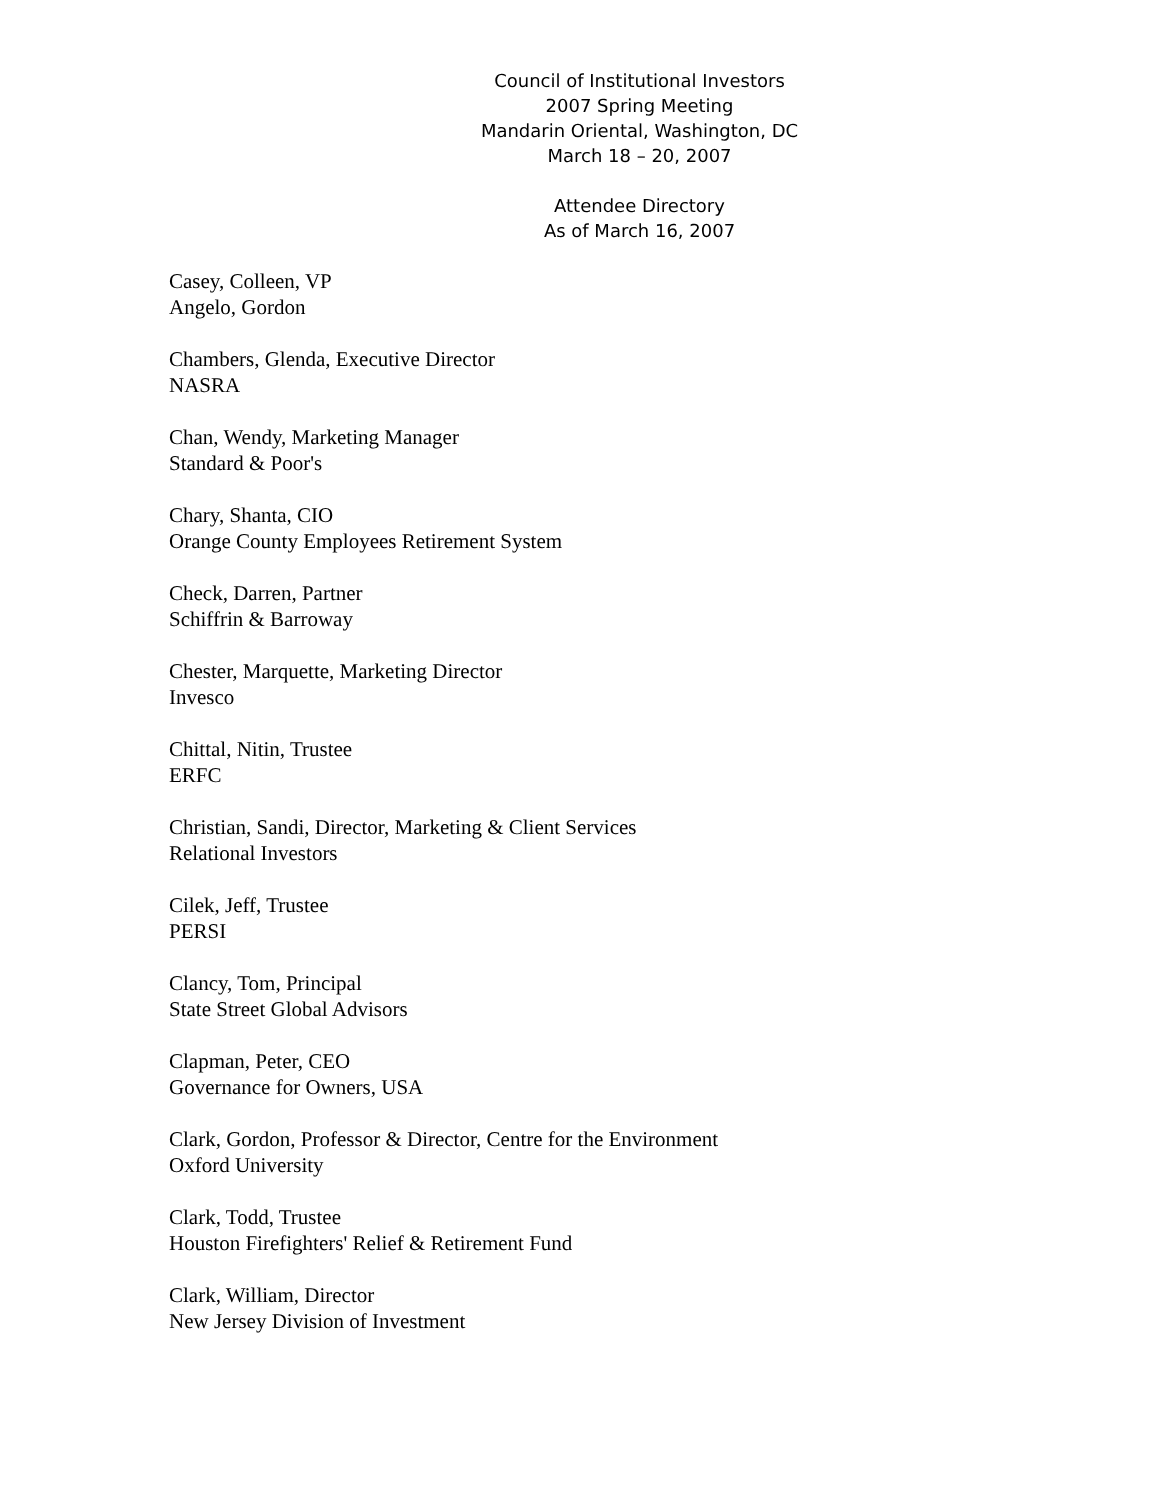Council of Institutional Investors
2007 Spring Meeting
Mandarin Oriental, Washington, DC
March 18 – 20, 2007
Attendee Directory
As of March 16, 2007
Casey, Colleen, VP
Angelo, Gordon
Chambers, Glenda, Executive Director
NASRA
Chan, Wendy, Marketing Manager
Standard & Poor's
Chary, Shanta, CIO
Orange County Employees Retirement System
Check, Darren, Partner
Schiffrin & Barroway
Chester, Marquette, Marketing Director
Invesco
Chittal, Nitin, Trustee
ERFC
Christian, Sandi, Director, Marketing & Client Services
Relational Investors
Cilek, Jeff, Trustee
PERSI
Clancy, Tom, Principal
State Street Global Advisors
Clapman, Peter, CEO
Governance for Owners, USA
Clark, Gordon, Professor & Director, Centre for the Environment
Oxford University
Clark, Todd, Trustee
Houston Firefighters' Relief & Retirement Fund
Clark, William, Director
New Jersey Division of Investment